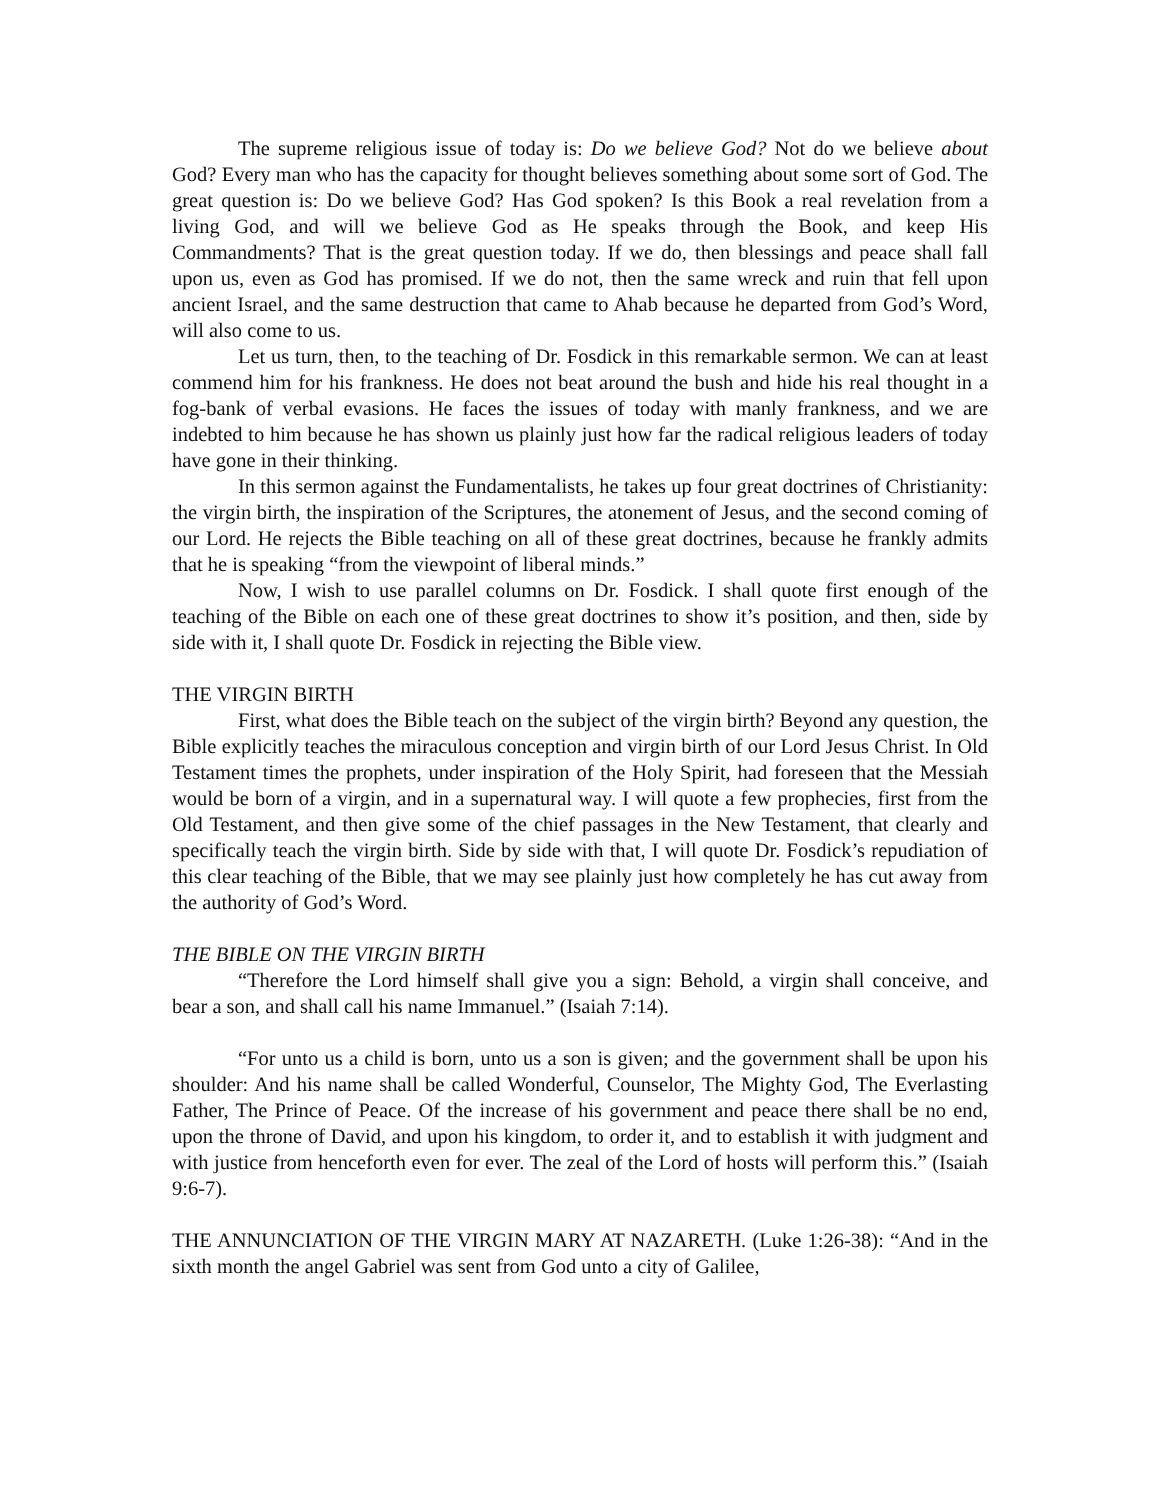The supreme religious issue of today is: Do we believe God? Not do we believe about God? Every man who has the capacity for thought believes something about some sort of God. The great question is: Do we believe God? Has God spoken? Is this Book a real revelation from a living God, and will we believe God as He speaks through the Book, and keep His Commandments? That is the great question today. If we do, then blessings and peace shall fall upon us, even as God has promised. If we do not, then the same wreck and ruin that fell upon ancient Israel, and the same destruction that came to Ahab because he departed from God’s Word, will also come to us.
Let us turn, then, to the teaching of Dr. Fosdick in this remarkable sermon. We can at least commend him for his frankness. He does not beat around the bush and hide his real thought in a fog-bank of verbal evasions. He faces the issues of today with manly frankness, and we are indebted to him because he has shown us plainly just how far the radical religious leaders of today have gone in their thinking.
In this sermon against the Fundamentalists, he takes up four great doctrines of Christianity: the virgin birth, the inspiration of the Scriptures, the atonement of Jesus, and the second coming of our Lord. He rejects the Bible teaching on all of these great doctrines, because he frankly admits that he is speaking “from the viewpoint of liberal minds.”
Now, I wish to use parallel columns on Dr. Fosdick. I shall quote first enough of the teaching of the Bible on each one of these great doctrines to show it’s position, and then, side by side with it, I shall quote Dr. Fosdick in rejecting the Bible view.
THE VIRGIN BIRTH
First, what does the Bible teach on the subject of the virgin birth? Beyond any question, the Bible explicitly teaches the miraculous conception and virgin birth of our Lord Jesus Christ. In Old Testament times the prophets, under inspiration of the Holy Spirit, had foreseen that the Messiah would be born of a virgin, and in a supernatural way. I will quote a few prophecies, first from the Old Testament, and then give some of the chief passages in the New Testament, that clearly and specifically teach the virgin birth. Side by side with that, I will quote Dr. Fosdick’s repudiation of this clear teaching of the Bible, that we may see plainly just how completely he has cut away from the authority of God’s Word.
THE BIBLE ON THE VIRGIN BIRTH
“Therefore the Lord himself shall give you a sign: Behold, a virgin shall conceive, and bear a son, and shall call his name Immanuel.” (Isaiah 7:14).
“For unto us a child is born, unto us a son is given; and the government shall be upon his shoulder: And his name shall be called Wonderful, Counselor, The Mighty God, The Everlasting Father, The Prince of Peace. Of the increase of his government and peace there shall be no end, upon the throne of David, and upon his kingdom, to order it, and to establish it with judgment and with justice from henceforth even for ever. The zeal of the Lord of hosts will perform this.” (Isaiah 9:6-7).
THE ANNUNCIATION OF THE VIRGIN MARY AT NAZARETH. (Luke 1:26-38): “And in the sixth month the angel Gabriel was sent from God unto a city of Galilee,